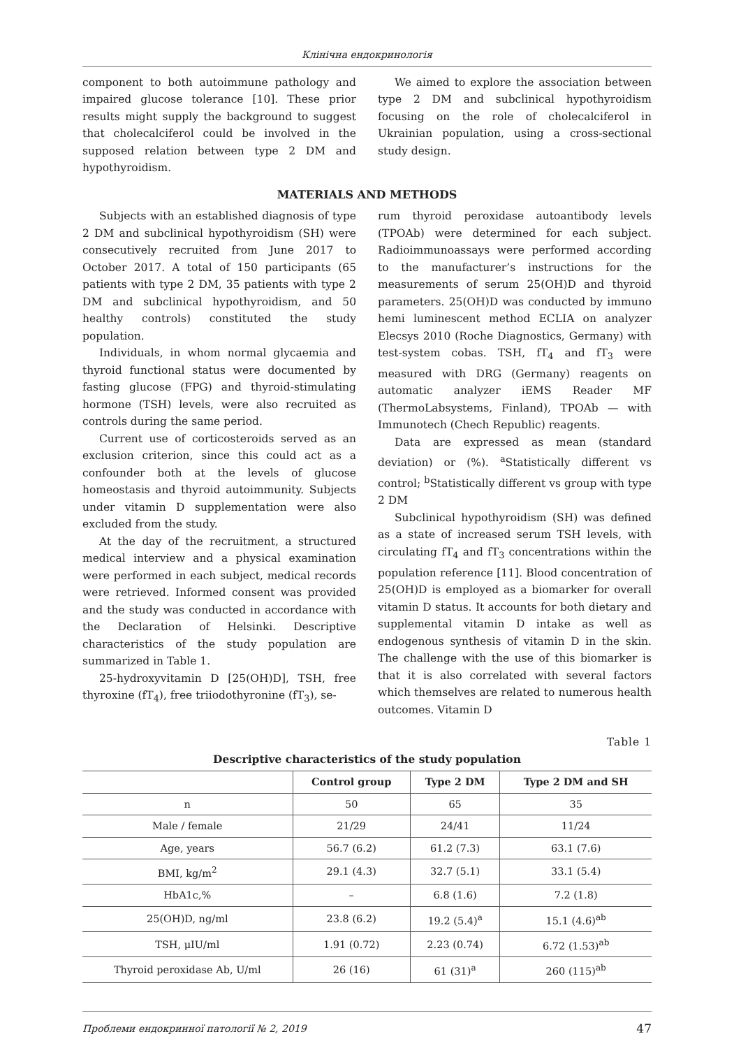Клінічна ендокринологія
component to both autoimmune pathology and impaired glucose tolerance [10]. These prior results might supply the background to suggest that cholecalciferol could be involved in the supposed relation between type 2 DM and hypothyroidism.
We aimed to explore the association between type 2 DM and subclinical hypothyroidism focusing on the role of cholecalciferol in Ukrainian population, using a cross-sectional study design.
MATERIALS AND METHODS
Subjects with an established diagnosis of type 2 DM and subclinical hypothyroidism (SH) were consecutively recruited from June 2017 to October 2017. A total of 150 participants (65 patients with type 2 DM, 35 patients with type 2 DM and subclinical hypothyroidism, and 50 healthy controls) constituted the study population.
Individuals, in whom normal glycaemia and thyroid functional status were documented by fasting glucose (FPG) and thyroid-stimulating hormone (TSH) levels, were also recruited as controls during the same period.
Current use of corticosteroids served as an exclusion criterion, since this could act as a confounder both at the levels of glucose homeostasis and thyroid autoimmunity. Subjects under vitamin D supplementation were also excluded from the study.
At the day of the recruitment, a structured medical interview and a physical examination were performed in each subject, medical records were retrieved. Informed consent was provided and the study was conducted in accordance with the Declaration of Helsinki. Descriptive characteristics of the study population are summarized in Table 1.
25-hydroxyvitamin D [25(OH)D], TSH, free thyroxine (fT<sub>4</sub>), free triiodothyronine (fT<sub>3</sub>), se-
rum thyroid peroxidase autoantibody levels (TPOAb) were determined for each subject. Radioimmunoassays were performed according to the manufacturer’s instructions for the measurements of serum 25(OH)D and thyroid parameters. 25(OH)D was conducted by immuno hemi luminescent method ECLIA on analyzer Elecsys 2010 (Roche Diagnostics, Germany) with test-system cobas. TSH, fT<sub>4</sub> and fT<sub>3</sub> were measured with DRG (Germany) reagents on automatic analyzer iEMS Reader MF (ThermoLabsystems, Finland), TPOAb — with Immunotech (Chech Republic) reagents.
Data are expressed as mean (standard deviation) or (%). <sup>a</sup>Statistically different vs control; <sup>b</sup>Statistically different vs group with type 2 DM
Subclinical hypothyroidism (SH) was defined as a state of increased serum TSH levels, with circulating fT<sub>4</sub> and fT<sub>3</sub> concentrations within the population reference [11]. Blood concentration of 25(OH)D is employed as a biomarker for overall vitamin D status. It accounts for both dietary and supplemental vitamin D intake as well as endogenous synthesis of vitamin D in the skin. The challenge with the use of this biomarker is that it is also correlated with several factors which themselves are related to numerous health outcomes. Vitamin D
Table 1
Descriptive characteristics of the study population
| | Control group | Type 2 DM | Type 2 DM and SH |
| --- | --- | --- | --- |
| n | 50 | 65 | 35 |
| Male / female | 21/29 | 24/41 | 11/24 |
| Age, years | 56.7 (6.2) | 61.2 (7.3) | 63.1 (7.6) |
| BMI, kg/m<sup>2</sup> | 29.1 (4.3) | 32.7 (5.1) | 33.1 (5.4) |
| HbA1c,% | – | 6.8 (1.6) | 7.2 (1.8) |
| 25(OH)D, ng/ml | 23.8 (6.2) | 19.2 (5.4)<sup>a</sup> | 15.1 (4.6)<sup>ab</sup> |
| TSH, μIU/ml | 1.91 (0.72) | 2.23 (0.74) | 6.72 (1.53)<sup>ab</sup> |
| Thyroid peroxidase Ab, U/ml | 26 (16) | 61 (31)<sup>a</sup> | 260 (115)<sup>ab</sup> |
Проблеми ендокринної патології № 2, 2019 47